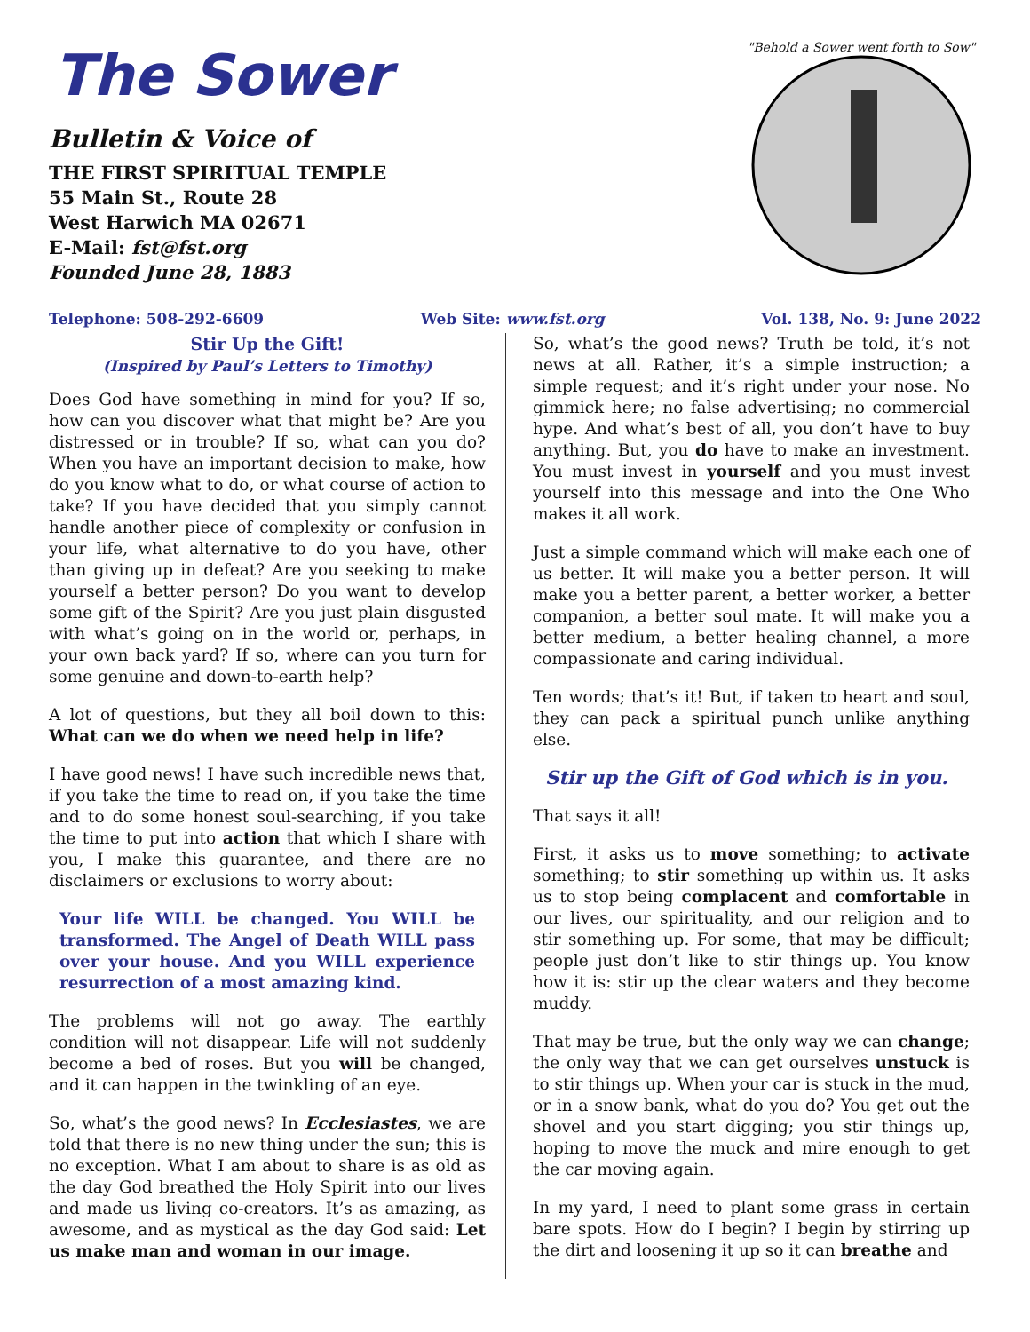The Sower
Bulletin & Voice of
THE FIRST SPIRITUAL TEMPLE
55 Main St., Route 28
West Harwich MA 02671
E-Mail: fst@fst.org
Founded June 28, 1883
"Behold a Sower went forth to Sow"
Telephone: 508-292-6609 Web Site: www.fst.org Vol. 138, No. 9: June 2022
Stir Up the Gift!
(Inspired by Paul’s Letters to Timothy)
Does God have something in mind for you? If so, how can you discover what that might be? Are you distressed or in trouble? If so, what can you do? When you have an important decision to make, how do you know what to do, or what course of action to take? If you have decided that you simply cannot handle another piece of complexity or confusion in your life, what alternative to do you have, other than giving up in defeat? Are you seeking to make yourself a better person? Do you want to develop some gift of the Spirit? Are you just plain disgusted with what’s going on in the world or, perhaps, in your own back yard? If so, where can you turn for some genuine and down-to-earth help?
A lot of questions, but they all boil down to this: What can we do when we need help in life?
I have good news! I have such incredible news that, if you take the time to read on, if you take the time and to do some honest soul-searching, if you take the time to put into action that which I share with you, I make this guarantee, and there are no disclaimers or exclusions to worry about:
Your life WILL be changed. You WILL be transformed. The Angel of Death WILL pass over your house. And you WILL experience resurrection of a most amazing kind.
The problems will not go away. The earthly condition will not disappear. Life will not suddenly become a bed of roses. But you will be changed, and it can happen in the twinkling of an eye.
So, what’s the good news? In Ecclesiastes, we are told that there is no new thing under the sun; this is no exception. What I am about to share is as old as the day God breathed the Holy Spirit into our lives and made us living co-creators. It’s as amazing, as awesome, and as mystical as the day God said: Let us make man and woman in our image.
So, what’s the good news? Truth be told, it’s not news at all. Rather, it’s a simple instruction; a simple request; and it’s right under your nose. No gimmick here; no false advertising; no commercial hype. And what’s best of all, you don’t have to buy anything. But, you do have to make an investment. You must invest in yourself and you must invest yourself into this message and into the One Who makes it all work.
Just a simple command which will make each one of us better. It will make you a better person. It will make you a better parent, a better worker, a better companion, a better soul mate. It will make you a better medium, a better healing channel, a more compassionate and caring individual.
Ten words; that’s it! But, if taken to heart and soul, they can pack a spiritual punch unlike anything else.
Stir up the Gift of God which is in you.
That says it all!
First, it asks us to move something; to activate something; to stir something up within us. It asks us to stop being complacent and comfortable in our lives, our spirituality, and our religion and to stir something up. For some, that may be difficult; people just don’t like to stir things up. You know how it is: stir up the clear waters and they become muddy.
That may be true, but the only way we can change; the only way that we can get ourselves unstuck is to stir things up. When your car is stuck in the mud, or in a snow bank, what do you do? You get out the shovel and you start digging; you stir things up, hoping to move the muck and mire enough to get the car moving again.
In my yard, I need to plant some grass in certain bare spots. How do I begin? I begin by stirring up the dirt and loosening it up so it can breathe and